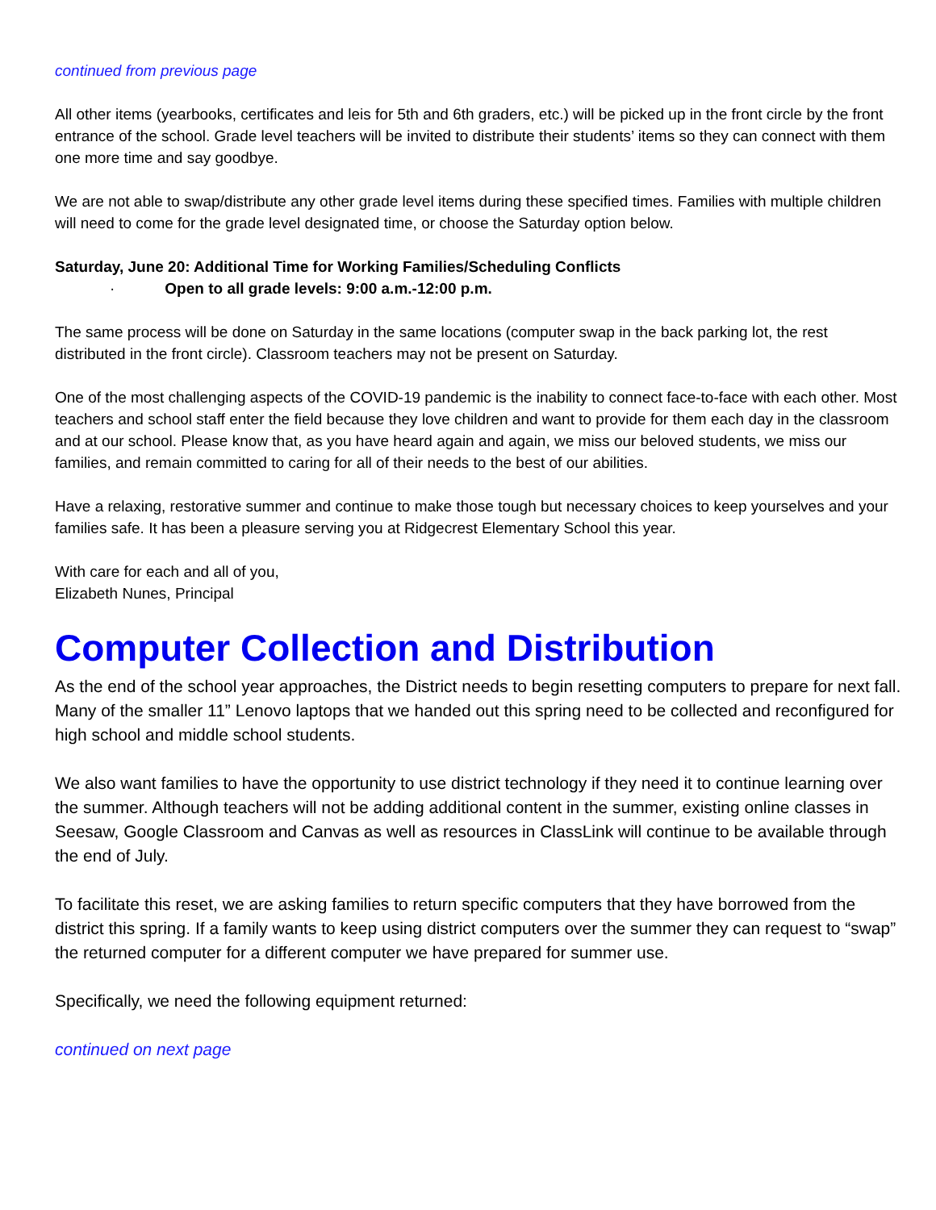continued from previous page
All other items (yearbooks, certificates and leis for 5th and 6th graders, etc.) will be picked up in the front circle by the front entrance of the school. Grade level teachers will be invited to distribute their students’ items so they can connect with them one more time and say goodbye.
We are not able to swap/distribute any other grade level items during these specified times. Families with multiple children will need to come for the grade level designated time, or choose the Saturday option below.
Saturday, June 20: Additional Time for Working Families/Scheduling Conflicts
· Open to all grade levels: 9:00 a.m.-12:00 p.m.
The same process will be done on Saturday in the same locations (computer swap in the back parking lot, the rest distributed in the front circle). Classroom teachers may not be present on Saturday.
One of the most challenging aspects of the COVID-19 pandemic is the inability to connect face-to-face with each other. Most teachers and school staff enter the field because they love children and want to provide for them each day in the classroom and at our school. Please know that, as you have heard again and again, we miss our beloved students, we miss our families, and remain committed to caring for all of their needs to the best of our abilities.
Have a relaxing, restorative summer and continue to make those tough but necessary choices to keep yourselves and your families safe. It has been a pleasure serving you at Ridgecrest Elementary School this year.
With care for each and all of you,
Elizabeth Nunes, Principal
Computer Collection and Distribution
As the end of the school year approaches, the District needs to begin resetting computers to prepare for next fall. Many of the smaller 11” Lenovo laptops that we handed out this spring need to be collected and reconfigured for high school and middle school students.
We also want families to have the opportunity to use district technology if they need it to continue learning over the summer. Although teachers will not be adding additional content in the summer, existing online classes in Seesaw, Google Classroom and Canvas as well as resources in ClassLink will continue to be available through the end of July.
To facilitate this reset, we are asking families to return specific computers that they have borrowed from the district this spring. If a family wants to keep using district computers over the summer they can request to “swap” the returned computer for a different computer we have prepared for summer use.
Specifically, we need the following equipment returned:
continued on next page